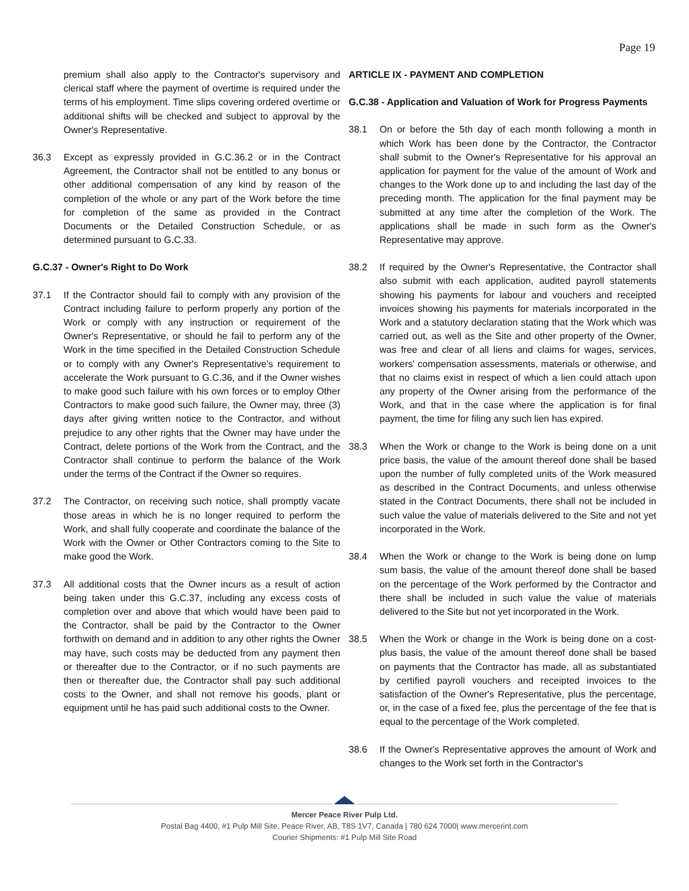Page 19
premium shall also apply to the Contractor's supervisory and clerical staff where the payment of overtime is required under the terms of his employment. Time slips covering ordered overtime or additional shifts will be checked and subject to approval by the Owner's Representative.
36.3 Except as expressly provided in G.C.36.2 or in the Contract Agreement, the Contractor shall not be entitled to any bonus or other additional compensation of any kind by reason of the completion of the whole or any part of the Work before the time for completion of the same as provided in the Contract Documents or the Detailed Construction Schedule, or as determined pursuant to G.C.33.
G.C.37 - Owner's Right to Do Work
37.1 If the Contractor should fail to comply with any provision of the Contract including failure to perform properly any portion of the Work or comply with any instruction or requirement of the Owner's Representative, or should he fail to perform any of the Work in the time specified in the Detailed Construction Schedule or to comply with any Owner's Representative's requirement to accelerate the Work pursuant to G.C.36, and if the Owner wishes to make good such failure with his own forces or to employ Other Contractors to make good such failure, the Owner may, three (3) days after giving written notice to the Contractor, and without prejudice to any other rights that the Owner may have under the Contract, delete portions of the Work from the Contract, and the Contractor shall continue to perform the balance of the Work under the terms of the Contract if the Owner so requires.
37.2 The Contractor, on receiving such notice, shall promptly vacate those areas in which he is no longer required to perform the Work, and shall fully cooperate and coordinate the balance of the Work with the Owner or Other Contractors coming to the Site to make good the Work.
37.3 All additional costs that the Owner incurs as a result of action being taken under this G.C.37, including any excess costs of completion over and above that which would have been paid to the Contractor, shall be paid by the Contractor to the Owner forthwith on demand and in addition to any other rights the Owner may have, such costs may be deducted from any payment then or thereafter due to the Contractor, or if no such payments are then or thereafter due, the Contractor shall pay such additional costs to the Owner, and shall not remove his goods, plant or equipment until he has paid such additional costs to the Owner.
ARTICLE IX - PAYMENT AND COMPLETION
G.C.38 - Application and Valuation of Work for Progress Payments
38.1 On or before the 5th day of each month following a month in which Work has been done by the Contractor, the Contractor shall submit to the Owner's Representative for his approval an application for payment for the value of the amount of Work and changes to the Work done up to and including the last day of the preceding month. The application for the final payment may be submitted at any time after the completion of the Work. The applications shall be made in such form as the Owner's Representative may approve.
38.2 If required by the Owner's Representative, the Contractor shall also submit with each application, audited payroll statements showing his payments for labour and vouchers and receipted invoices showing his payments for materials incorporated in the Work and a statutory declaration stating that the Work which was carried out, as well as the Site and other property of the Owner, was free and clear of all liens and claims for wages, services, workers' compensation assessments, materials or otherwise, and that no claims exist in respect of which a lien could attach upon any property of the Owner arising from the performance of the Work, and that in the case where the application is for final payment, the time for filing any such lien has expired.
38.3 When the Work or change to the Work is being done on a unit price basis, the value of the amount thereof done shall be based upon the number of fully completed units of the Work measured as described in the Contract Documents, and unless otherwise stated in the Contract Documents, there shall not be included in such value the value of materials delivered to the Site and not yet incorporated in the Work.
38.4 When the Work or change to the Work is being done on lump sum basis, the value of the amount thereof done shall be based on the percentage of the Work performed by the Contractor and there shall be included in such value the value of materials delivered to the Site but not yet incorporated in the Work.
38.5 When the Work or change in the Work is being done on a cost-plus basis, the value of the amount thereof done shall be based on payments that the Contractor has made, all as substantiated by certified payroll vouchers and receipted invoices to the satisfaction of the Owner's Representative, plus the percentage, or, in the case of a fixed fee, plus the percentage of the fee that is equal to the percentage of the Work completed.
38.6 If the Owner's Representative approves the amount of Work and changes to the Work set forth in the Contractor's
Mercer Peace River Pulp Ltd.
Postal Bag 4400, #1 Pulp Mill Site, Peace River, AB, T8S 1V7, Canada | 780 624 7000| www.mercerint.com
Courier Shipments: #1 Pulp Mill Site Road